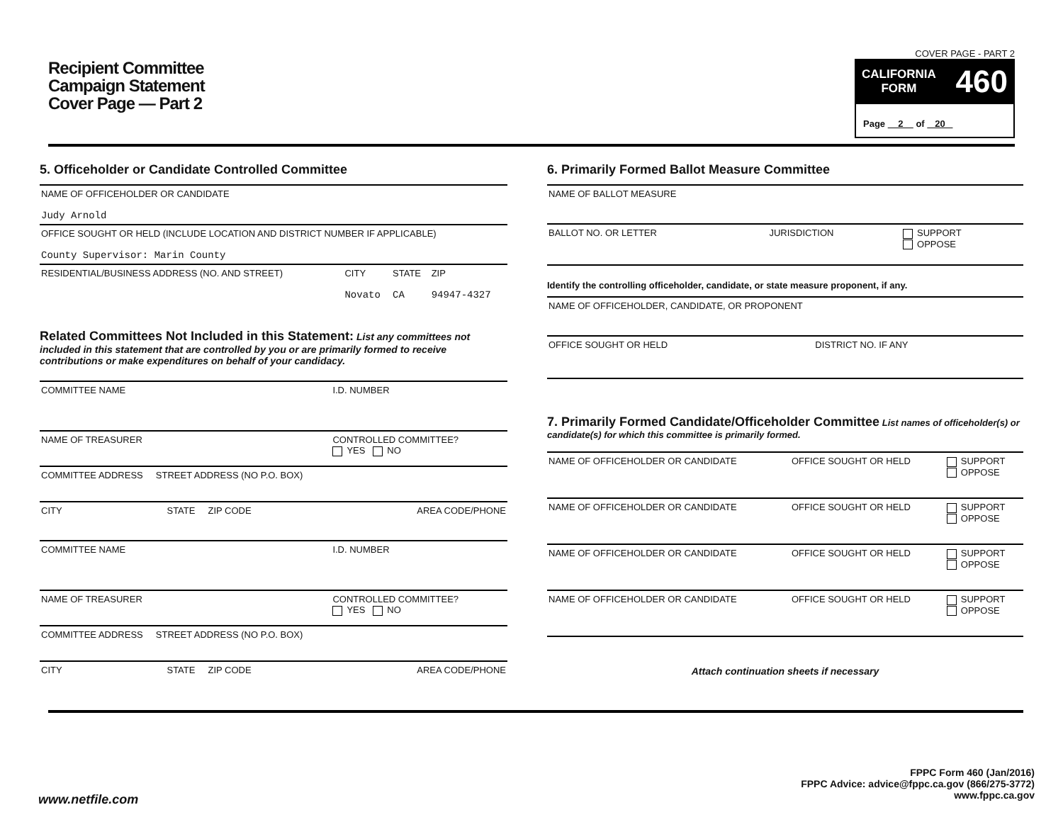Recipient Committee
Campaign Statement
Cover Page — Part 2
COVER PAGE - PART 2
CALIFORNIA
FORM 460
Page 2 of 20
5. Officeholder or Candidate Controlled Committee
| NAME OF OFFICEHOLDER OR CANDIDATE Judy Arnold | | | |
| OFFICE SOUGHT OR HELD (INCLUDE LOCATION AND DISTRICT NUMBER IF APPLICABLE) County Supervisor: Marin County | | | |
| RESIDENTIAL/BUSINESS ADDRESS (NO. AND STREET) | CITY Novato | STATE CA | ZIP 94947-4327 |
Related Committees Not Included in this Statement: List any committees not included in this statement that are controlled by you or are primarily formed to receive contributions or make expenditures on behalf of your candidacy.
| COMMITTEE NAME | I.D. NUMBER |
| NAME OF TREASURER | CONTROLLED COMMITTEE? YES NO |
| COMMITTEE ADDRESS STREET ADDRESS (NO P.O. BOX) | |
| CITY STATE ZIP CODE | AREA CODE/PHONE |
| COMMITTEE NAME | I.D. NUMBER |
| NAME OF TREASURER | CONTROLLED COMMITTEE? YES NO |
| COMMITTEE ADDRESS STREET ADDRESS (NO P.O. BOX) | |
| CITY STATE ZIP CODE | AREA CODE/PHONE |
6. Primarily Formed Ballot Measure Committee
| NAME OF BALLOT MEASURE | | |
| BALLOT NO. OR LETTER | JURISDICTION | SUPPORT OPPOSE |
Identify the controlling officeholder, candidate, or state measure proponent, if any.
| NAME OF OFFICEHOLDER, CANDIDATE, OR PROPONENT | |
| OFFICE SOUGHT OR HELD | DISTRICT NO. IF ANY |
7. Primarily Formed Candidate/Officeholder Committee List names of officeholder(s) or candidate(s) for which this committee is primarily formed.
| NAME OF OFFICEHOLDER OR CANDIDATE | OFFICE SOUGHT OR HELD | SUPPORT OPPOSE |
| NAME OF OFFICEHOLDER OR CANDIDATE | OFFICE SOUGHT OR HELD | SUPPORT OPPOSE |
| NAME OF OFFICEHOLDER OR CANDIDATE | OFFICE SOUGHT OR HELD | SUPPORT OPPOSE |
| NAME OF OFFICEHOLDER OR CANDIDATE | OFFICE SOUGHT OR HELD | SUPPORT OPPOSE |
Attach continuation sheets if necessary
FPPC Form 460 (Jan/2016)
FPPC Advice: advice@fppc.ca.gov (866/275-3772)
www.fppc.ca.gov
www.netfile.com